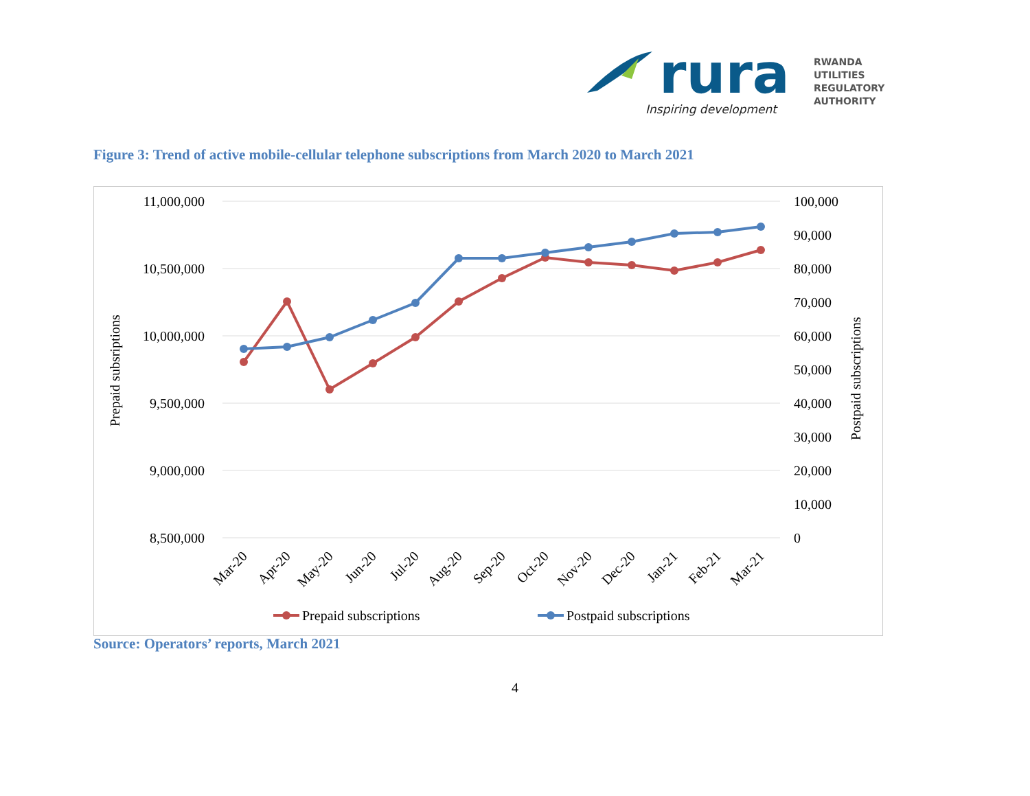rura
Inspiring development
RWANDA
UTILITIES
REGULATORY
AUTHORITY
Figure 3: Trend of active mobile-cellular telephone subscriptions from March 2020 to March 2021
11,000,000
10,500,000
10,000,000
9,500,000
9,000,000
8,500,000
100,000
90,000
80,000
70,000
60,000
50,000
40,000
30,000
20,000
10,000
0
Prepaid subsriptions
Postpaid subscriptions
Mar-20
Apr-20
May-20
Jun-20
Jul-20
Aug-20
Sep-20
Oct-20
Nov-20
Dec-20
Jan-21
Feb-21
Mar-21
Prepaid subscriptions
Postpaid subscriptions
Source: Operators’ reports, March 2021
4